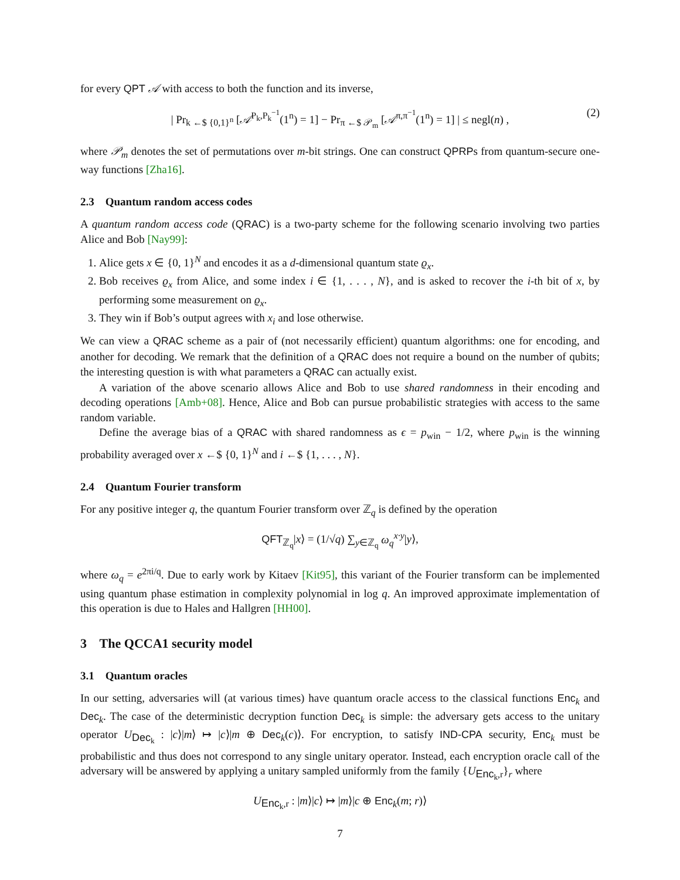for every QPT 𝒜 with access to both the function and its inverse,
| Pr<sub>k ←$ {0,1}<sup>n</sup></sub> [𝒜<sup>P<sub>k</sub>,P<sub>k</sub><sup>−1</sup></sup>(1<sup>n</sup>) = 1] − Pr<sub>π ←$ 𝒫<sub>m</sub></sub> [𝒜<sup>π,π<sup>−1</sup></sup>(1<sup>n</sup>) = 1] | ≤ negl(n) , (2)
where 𝒫<sub>m</sub> denotes the set of permutations over m-bit strings. One can construct QPRPs from quantum-secure one-way functions [Zha16].
2.3 Quantum random access codes
A quantum random access code (QRAC) is a two-party scheme for the following scenario involving two parties Alice and Bob [Nay99]:
1. Alice gets x ∈ {0, 1}<sup>N</sup> and encodes it as a d-dimensional quantum state ϱ<sub>x</sub>.
2. Bob receives ϱ<sub>x</sub> from Alice, and some index i ∈ {1, . . . , N}, and is asked to recover the i-th bit of x, by performing some measurement on ϱ<sub>x</sub>.
3. They win if Bob’s output agrees with x<sub>i</sub> and lose otherwise.
We can view a QRAC scheme as a pair of (not necessarily efficient) quantum algorithms: one for encoding, and another for decoding. We remark that the definition of a QRAC does not require a bound on the number of qubits; the interesting question is with what parameters a QRAC can actually exist.
A variation of the above scenario allows Alice and Bob to use shared randomness in their encoding and decoding operations [Amb+08]. Hence, Alice and Bob can pursue probabilistic strategies with access to the same random variable.
Define the average bias of a QRAC with shared randomness as ϵ = p<sub>win</sub> − 1/2, where p<sub>win</sub> is the winning probability averaged over x ←$ {0, 1}<sup>N</sup> and i ←$ {1, . . . , N}.
2.4 Quantum Fourier transform
For any positive integer q, the quantum Fourier transform over ℤ<sub>q</sub> is defined by the operation
QFT<sub>ℤ<sub>q</sub></sub>|x⟩ = (1/√q) ∑<sub>y∈ℤ<sub>q</sub></sub> ω<sub>q</sub><sup>x·y</sup>|y⟩,
where ω<sub>q</sub> = e<sup>2πi/q</sup>. Due to early work by Kitaev [Kit95], this variant of the Fourier transform can be implemented using quantum phase estimation in complexity polynomial in log q. An improved approximate implementation of this operation is due to Hales and Hallgren [HH00].
3 The QCCA1 security model
3.1 Quantum oracles
In our setting, adversaries will (at various times) have quantum oracle access to the classical functions Enc<sub>k</sub> and Dec<sub>k</sub>. The case of the deterministic decryption function Dec<sub>k</sub> is simple: the adversary gets access to the unitary operator U<sub>Dec<sub>k</sub></sub> : |c⟩|m⟩ ↦ |c⟩|m ⊕ Dec<sub>k</sub>(c)⟩. For encryption, to satisfy IND-CPA security, Enc<sub>k</sub> must be probabilistic and thus does not correspond to any single unitary operator. Instead, each encryption oracle call of the adversary will be answered by applying a unitary sampled uniformly from the family {U<sub>Enc<sub>k</sub>,r</sub>}<sub>r</sub> where
U<sub>Enc<sub>k</sub>,r</sub> : |m⟩|c⟩ ↦ |m⟩|c ⊕ Enc<sub>k</sub>(m; r)⟩
7